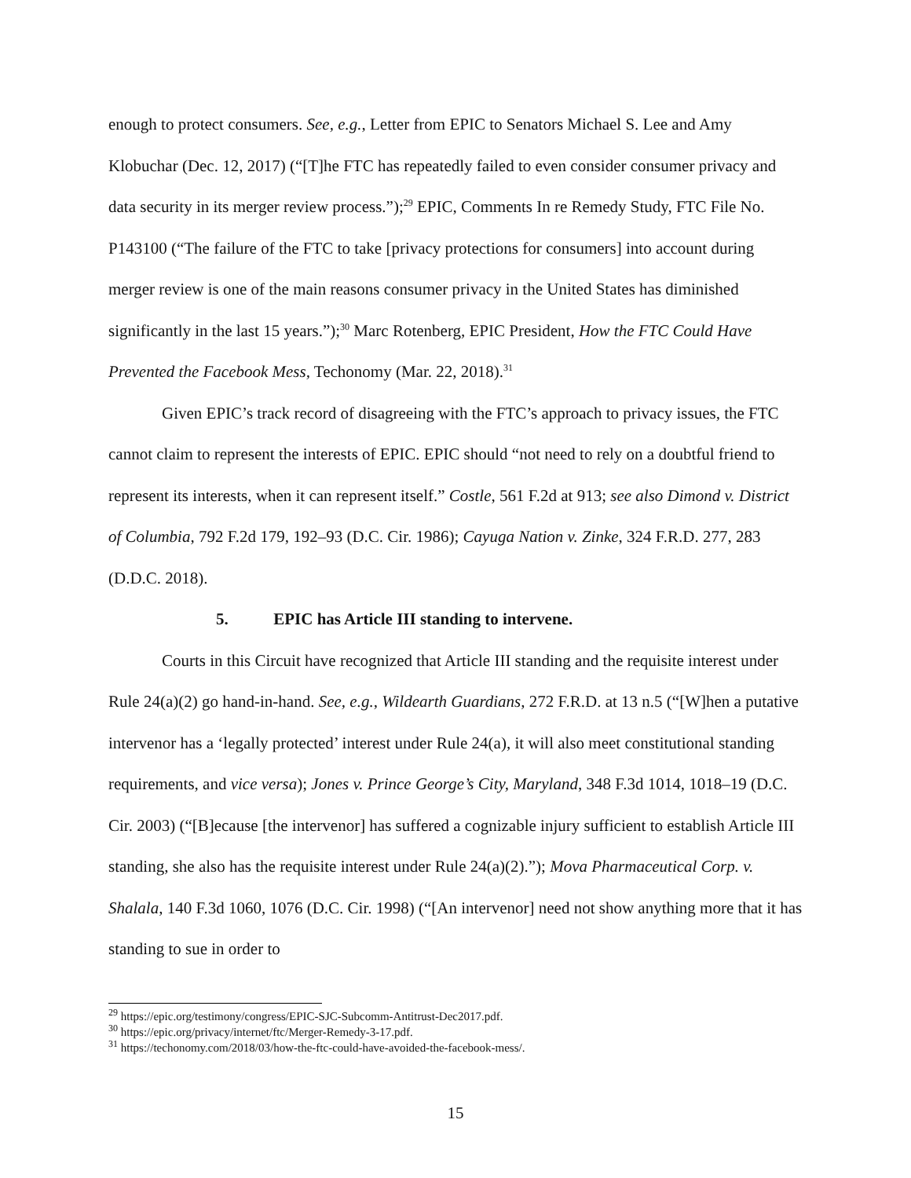enough to protect consumers. See, e.g., Letter from EPIC to Senators Michael S. Lee and Amy Klobuchar (Dec. 12, 2017) (“[T]he FTC has repeatedly failed to even consider consumer privacy and data security in its merger review process.”);<sup>29</sup> EPIC, Comments In re Remedy Study, FTC File No. P143100 (“The failure of the FTC to take [privacy protections for consumers] into account during merger review is one of the main reasons consumer privacy in the United States has diminished significantly in the last 15 years.”);<sup>30</sup> Marc Rotenberg, EPIC President, How the FTC Could Have Prevented the Facebook Mess, Techonomy (Mar. 22, 2018).<sup>31</sup>
Given EPIC’s track record of disagreeing with the FTC’s approach to privacy issues, the FTC cannot claim to represent the interests of EPIC. EPIC should “not need to rely on a doubtful friend to represent its interests, when it can represent itself.” Costle, 561 F.2d at 913; see also Dimond v. District of Columbia, 792 F.2d 179, 192–93 (D.C. Cir. 1986); Cayuga Nation v. Zinke, 324 F.R.D. 277, 283 (D.D.C. 2018).
5. EPIC has Article III standing to intervene.
Courts in this Circuit have recognized that Article III standing and the requisite interest under Rule 24(a)(2) go hand-in-hand. See, e.g., Wildearth Guardians, 272 F.R.D. at 13 n.5 (“[W]hen a putative intervenor has a ‘legally protected’ interest under Rule 24(a), it will also meet constitutional standing requirements, and vice versa); Jones v. Prince George’s City, Maryland, 348 F.3d 1014, 1018–19 (D.C. Cir. 2003) (“[B]ecause [the intervenor] has suffered a cognizable injury sufficient to establish Article III standing, she also has the requisite interest under Rule 24(a)(2).”); Mova Pharmaceutical Corp. v. Shalala, 140 F.3d 1060, 1076 (D.C. Cir. 1998) (“[An intervenor] need not show anything more that it has standing to sue in order to
<sup>29</sup> https://epic.org/testimony/congress/EPIC-SJC-Subcomm-Antitrust-Dec2017.pdf.
<sup>30</sup> https://epic.org/privacy/internet/ftc/Merger-Remedy-3-17.pdf.
<sup>31</sup> https://techonomy.com/2018/03/how-the-ftc-could-have-avoided-the-facebook-mess/.
15